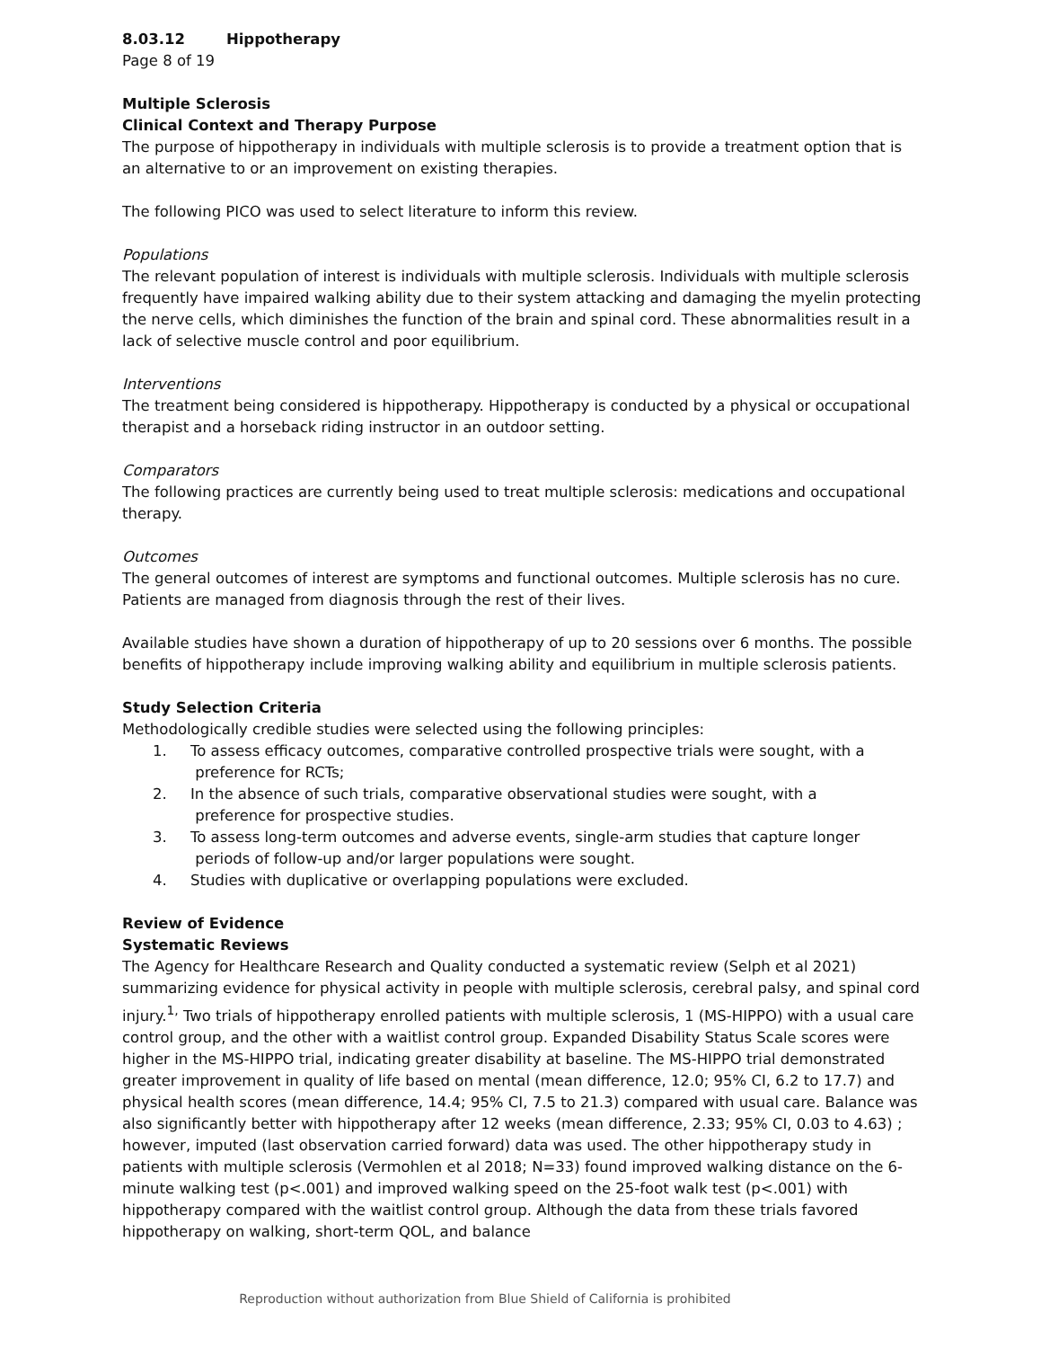8.03.12 Hippotherapy
Page 8 of 19
Multiple Sclerosis
Clinical Context and Therapy Purpose
The purpose of hippotherapy in individuals with multiple sclerosis is to provide a treatment option that is an alternative to or an improvement on existing therapies.
The following PICO was used to select literature to inform this review.
Populations
The relevant population of interest is individuals with multiple sclerosis. Individuals with multiple sclerosis frequently have impaired walking ability due to their system attacking and damaging the myelin protecting the nerve cells, which diminishes the function of the brain and spinal cord. These abnormalities result in a lack of selective muscle control and poor equilibrium.
Interventions
The treatment being considered is hippotherapy. Hippotherapy is conducted by a physical or occupational therapist and a horseback riding instructor in an outdoor setting.
Comparators
The following practices are currently being used to treat multiple sclerosis: medications and occupational therapy.
Outcomes
The general outcomes of interest are symptoms and functional outcomes. Multiple sclerosis has no cure. Patients are managed from diagnosis through the rest of their lives.
Available studies have shown a duration of hippotherapy of up to 20 sessions over 6 months. The possible benefits of hippotherapy include improving walking ability and equilibrium in multiple sclerosis patients.
Study Selection Criteria
Methodologically credible studies were selected using the following principles:
1. To assess efficacy outcomes, comparative controlled prospective trials were sought, with a
preference for RCTs;
2. In the absence of such trials, comparative observational studies were sought, with a
preference for prospective studies.
3. To assess long-term outcomes and adverse events, single-arm studies that capture longer
periods of follow-up and/or larger populations were sought.
4. Studies with duplicative or overlapping populations were excluded.
Review of Evidence
Systematic Reviews
The Agency for Healthcare Research and Quality conducted a systematic review (Selph et al 2021) summarizing evidence for physical activity in people with multiple sclerosis, cerebral palsy, and spinal cord injury.<sup>1,</sup> Two trials of hippotherapy enrolled patients with multiple sclerosis, 1 (MS-HIPPO) with a usual care control group, and the other with a waitlist control group. Expanded Disability Status Scale scores were higher in the MS-HIPPO trial, indicating greater disability at baseline. The MS-HIPPO trial demonstrated greater improvement in quality of life based on mental (mean difference, 12.0; 95% CI, 6.2 to 17.7) and physical health scores (mean difference, 14.4; 95% CI, 7.5 to 21.3) compared with usual care. Balance was also significantly better with hippotherapy after 12 weeks (mean difference, 2.33; 95% CI, 0.03 to 4.63) ; however, imputed (last observation carried forward) data was used. The other hippotherapy study in patients with multiple sclerosis (Vermohlen et al 2018; N=33) found improved walking distance on the 6-minute walking test (p<.001) and improved walking speed on the 25-foot walk test (p<.001) with hippotherapy compared with the waitlist control group. Although the data from these trials favored hippotherapy on walking, short-term QOL, and balance
Reproduction without authorization from Blue Shield of California is prohibited